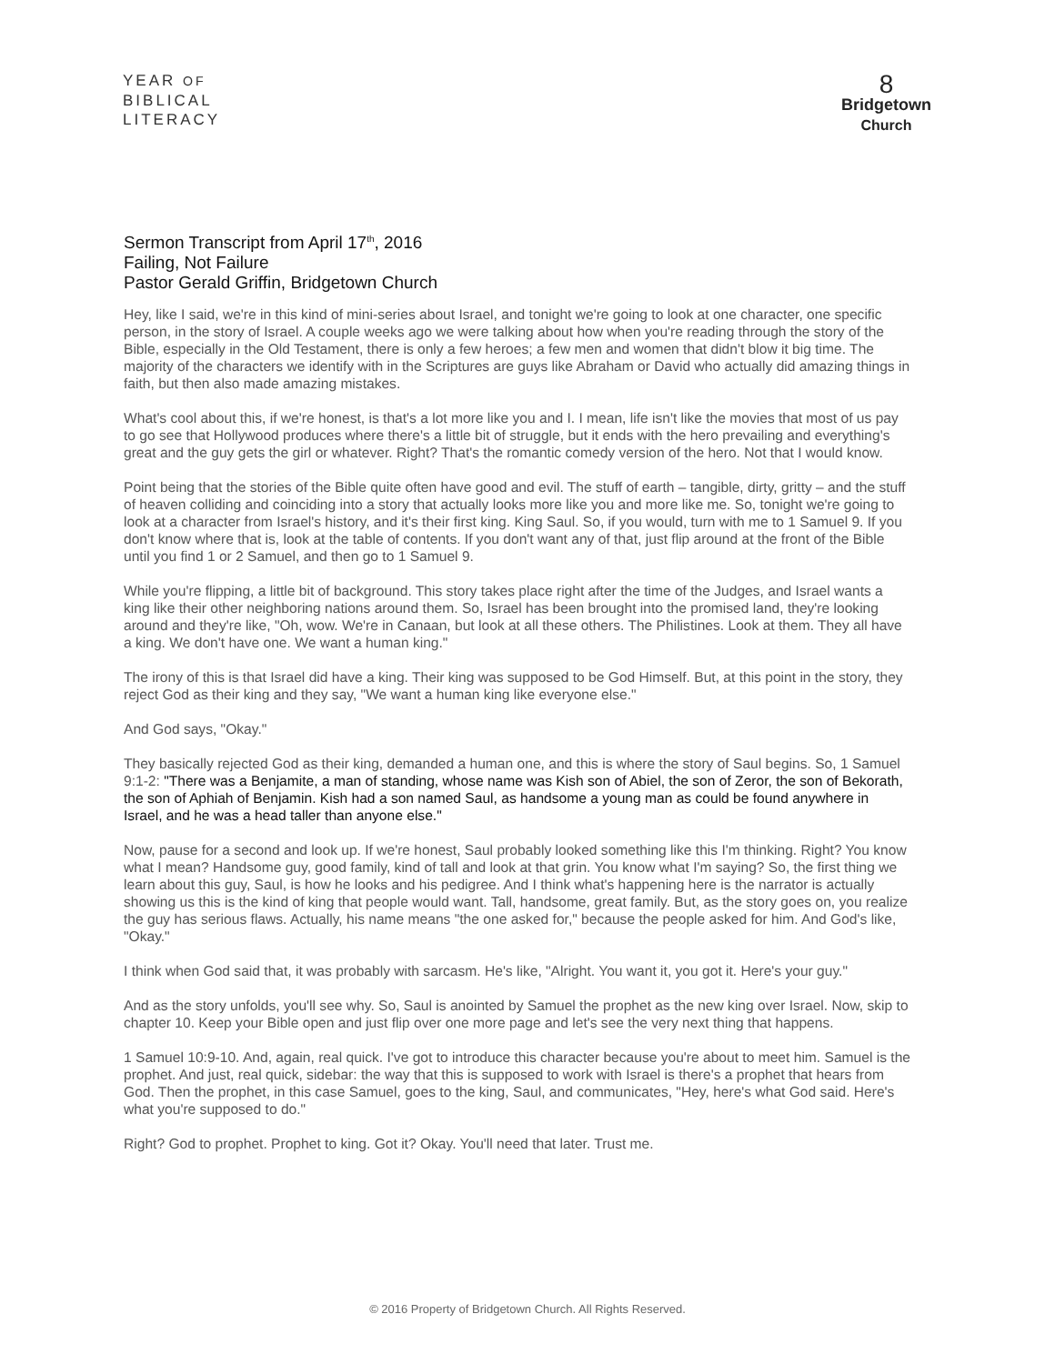YEAR OF
BIBLICAL
LITERACY
8
Bridgetown
Church
Sermon Transcript from April 17<sup>th</sup>, 2016
Failing, Not Failure
Pastor Gerald Griffin, Bridgetown Church
Hey, like I said, we're in this kind of mini-series about Israel, and tonight we're going to look at one character, one specific person, in the story of Israel. A couple weeks ago we were talking about how when you're reading through the story of the Bible, especially in the Old Testament, there is only a few heroes; a few men and women that didn't blow it big time. The majority of the characters we identify with in the Scriptures are guys like Abraham or David who actually did amazing things in faith, but then also made amazing mistakes.
What's cool about this, if we're honest, is that's a lot more like you and I. I mean, life isn't like the movies that most of us pay to go see that Hollywood produces where there's a little bit of struggle, but it ends with the hero prevailing and everything's great and the guy gets the girl or whatever. Right? That's the romantic comedy version of the hero. Not that I would know.
Point being that the stories of the Bible quite often have good and evil. The stuff of earth – tangible, dirty, gritty – and the stuff of heaven colliding and coinciding into a story that actually looks more like you and more like me. So, tonight we're going to look at a character from Israel's history, and it's their first king. King Saul. So, if you would, turn with me to 1 Samuel 9. If you don't know where that is, look at the table of contents. If you don't want any of that, just flip around at the front of the Bible until you find 1 or 2 Samuel, and then go to 1 Samuel 9.
While you're flipping, a little bit of background. This story takes place right after the time of the Judges, and Israel wants a king like their other neighboring nations around them. So, Israel has been brought into the promised land, they're looking around and they're like, "Oh, wow. We're in Canaan, but look at all these others. The Philistines. Look at them. They all have a king. We don't have one. We want a human king."
The irony of this is that Israel did have a king. Their king was supposed to be God Himself. But, at this point in the story, they reject God as their king and they say, "We want a human king like everyone else."
And God says, "Okay."
They basically rejected God as their king, demanded a human one, and this is where the story of Saul begins. So, 1 Samuel 9:1-2: "There was a Benjamite, a man of standing, whose name was Kish son of Abiel, the son of Zeror, the son of Bekorath, the son of Aphiah of Benjamin. Kish had a son named Saul, as handsome a young man as could be found anywhere in Israel, and he was a head taller than anyone else."
Now, pause for a second and look up. If we're honest, Saul probably looked something like this I'm thinking. Right? You know what I mean? Handsome guy, good family, kind of tall and look at that grin. You know what I'm saying? So, the first thing we learn about this guy, Saul, is how he looks and his pedigree. And I think what's happening here is the narrator is actually showing us this is the kind of king that people would want. Tall, handsome, great family. But, as the story goes on, you realize the guy has serious flaws. Actually, his name means "the one asked for," because the people asked for him. And God's like, "Okay."
I think when God said that, it was probably with sarcasm. He's like, "Alright. You want it, you got it. Here's your guy."
And as the story unfolds, you'll see why. So, Saul is anointed by Samuel the prophet as the new king over Israel. Now, skip to chapter 10. Keep your Bible open and just flip over one more page and let's see the very next thing that happens.
1 Samuel 10:9-10. And, again, real quick. I've got to introduce this character because you're about to meet him. Samuel is the prophet. And just, real quick, sidebar: the way that this is supposed to work with Israel is there's a prophet that hears from God. Then the prophet, in this case Samuel, goes to the king, Saul, and communicates, "Hey, here's what God said. Here's what you're supposed to do."
Right? God to prophet. Prophet to king. Got it? Okay. You'll need that later. Trust me.
© 2016 Property of Bridgetown Church. All Rights Reserved.